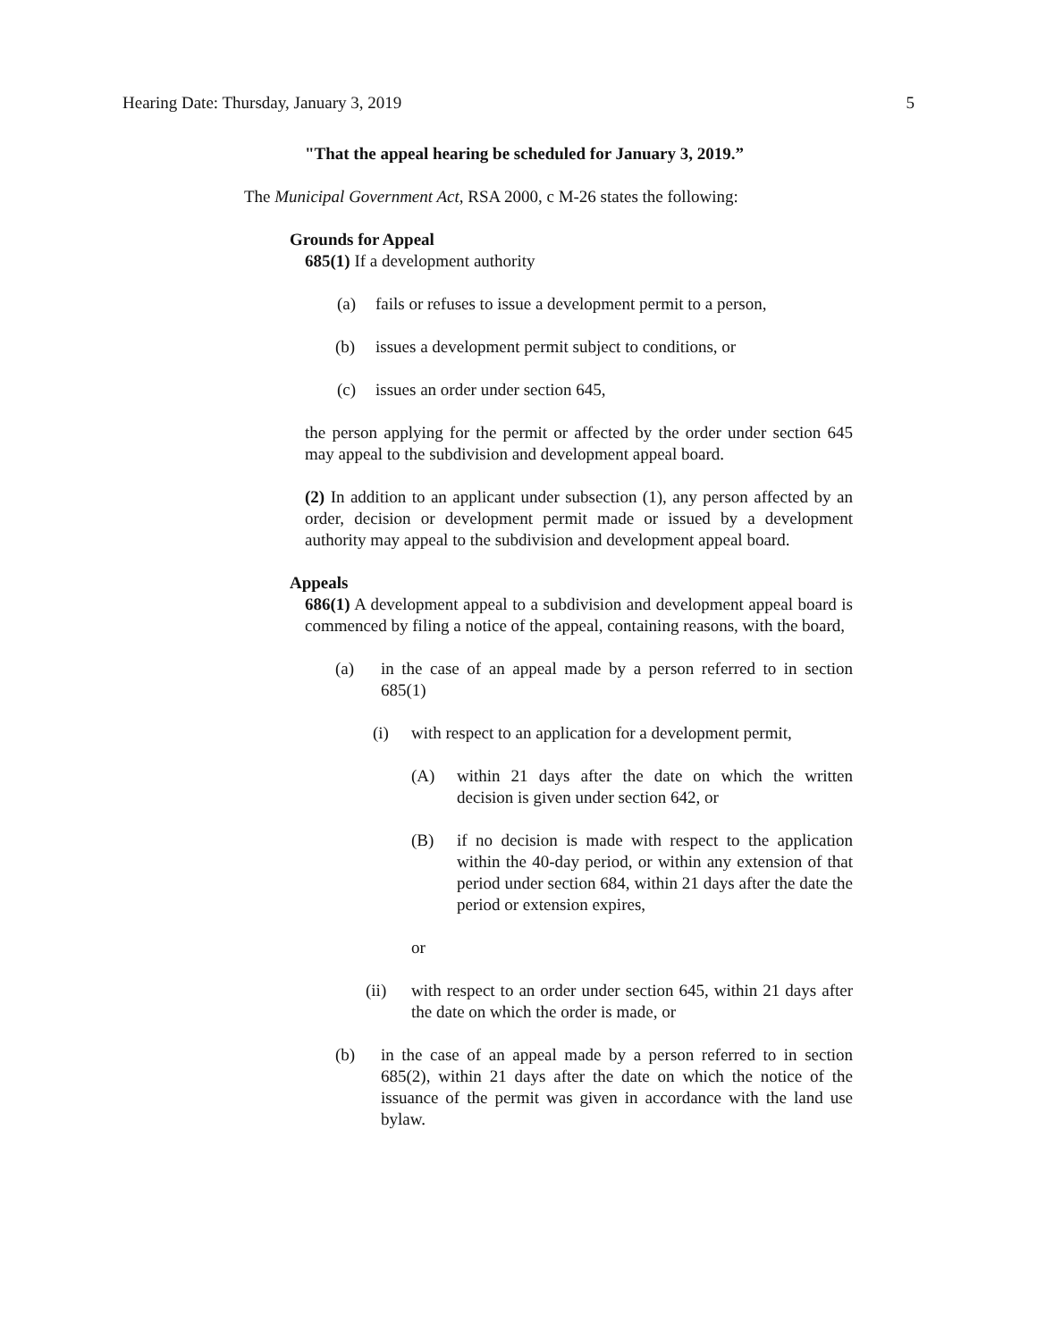Hearing Date: Thursday, January 3, 2019 5
"That the appeal hearing be scheduled for January 3, 2019.”
The Municipal Government Act, RSA 2000, c M-26 states the following:
Grounds for Appeal
685(1) If a development authority
(a) fails or refuses to issue a development permit to a person,
(b) issues a development permit subject to conditions, or
(c) issues an order under section 645,
the person applying for the permit or affected by the order under section 645 may appeal to the subdivision and development appeal board.
(2) In addition to an applicant under subsection (1), any person affected by an order, decision or development permit made or issued by a development authority may appeal to the subdivision and development appeal board.
Appeals
686(1) A development appeal to a subdivision and development appeal board is commenced by filing a notice of the appeal, containing reasons, with the board,
(a) in the case of an appeal made by a person referred to in section 685(1)
(i) with respect to an application for a development permit,
(A) within 21 days after the date on which the written decision is given under section 642, or
(B) if no decision is made with respect to the application within the 40-day period, or within any extension of that period under section 684, within 21 days after the date the period or extension expires,
or
(ii) with respect to an order under section 645, within 21 days after the date on which the order is made, or
(b) in the case of an appeal made by a person referred to in section 685(2), within 21 days after the date on which the notice of the issuance of the permit was given in accordance with the land use bylaw.